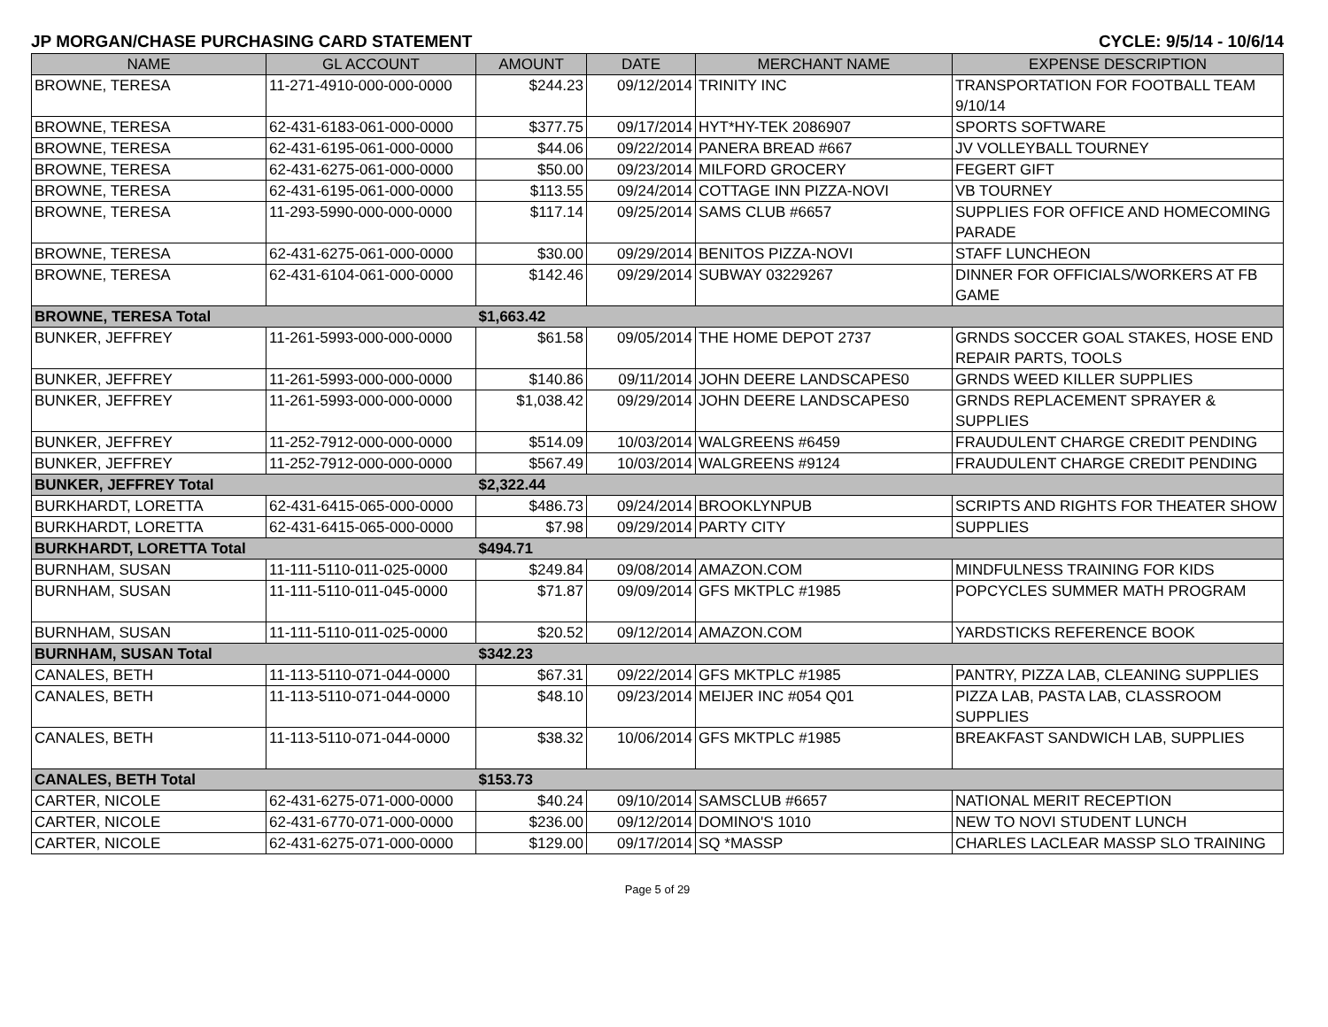JP MORGAN/CHASE PURCHASING CARD STATEMENT CYCLE: 9/5/14 - 10/6/14
| NAME | GL ACCOUNT | AMOUNT | DATE | MERCHANT NAME | EXPENSE DESCRIPTION |
| --- | --- | --- | --- | --- | --- |
| BROWNE, TERESA | 11-271-4910-000-000-0000 | $244.23 | 09/12/2014 | TRINITY INC | TRANSPORTATION FOR FOOTBALL TEAM 9/10/14 |
| BROWNE, TERESA | 62-431-6183-061-000-0000 | $377.75 | 09/17/2014 | HYT*HY-TEK 2086907 | SPORTS SOFTWARE |
| BROWNE, TERESA | 62-431-6195-061-000-0000 | $44.06 | 09/22/2014 | PANERA BREAD #667 | JV VOLLEYBALL TOURNEY |
| BROWNE, TERESA | 62-431-6275-061-000-0000 | $50.00 | 09/23/2014 | MILFORD GROCERY | FEGERT GIFT |
| BROWNE, TERESA | 62-431-6195-061-000-0000 | $113.55 | 09/24/2014 | COTTAGE INN PIZZA-NOVI | VB TOURNEY |
| BROWNE, TERESA | 11-293-5990-000-000-0000 | $117.14 | 09/25/2014 | SAMS CLUB #6657 | SUPPLIES FOR OFFICE AND HOMECOMING PARADE |
| BROWNE, TERESA | 62-431-6275-061-000-0000 | $30.00 | 09/29/2014 | BENITOS PIZZA-NOVI | STAFF LUNCHEON |
| BROWNE, TERESA | 62-431-6104-061-000-0000 | $142.46 | 09/29/2014 | SUBWAY 03229267 | DINNER FOR OFFICIALS/WORKERS AT FB GAME |
| BROWNE, TERESA Total | | $1,663.42 | | | |
| BUNKER, JEFFREY | 11-261-5993-000-000-0000 | $61.58 | 09/05/2014 | THE HOME DEPOT 2737 | GRNDS SOCCER GOAL STAKES, HOSE END REPAIR PARTS, TOOLS |
| BUNKER, JEFFREY | 11-261-5993-000-000-0000 | $140.86 | 09/11/2014 | JOHN DEERE LANDSCAPES0 | GRNDS WEED KILLER SUPPLIES |
| BUNKER, JEFFREY | 11-261-5993-000-000-0000 | $1,038.42 | 09/29/2014 | JOHN DEERE LANDSCAPES0 | GRNDS REPLACEMENT SPRAYER & SUPPLIES |
| BUNKER, JEFFREY | 11-252-7912-000-000-0000 | $514.09 | 10/03/2014 | WALGREENS #6459 | FRAUDULENT CHARGE CREDIT PENDING |
| BUNKER, JEFFREY | 11-252-7912-000-000-0000 | $567.49 | 10/03/2014 | WALGREENS #9124 | FRAUDULENT CHARGE CREDIT PENDING |
| BUNKER, JEFFREY Total | | $2,322.44 | | | |
| BURKHARDT, LORETTA | 62-431-6415-065-000-0000 | $486.73 | 09/24/2014 | BROOKLYNPUB | SCRIPTS AND RIGHTS FOR THEATER SHOW |
| BURKHARDT, LORETTA | 62-431-6415-065-000-0000 | $7.98 | 09/29/2014 | PARTY CITY | SUPPLIES |
| BURKHARDT, LORETTA Total | | $494.71 | | | |
| BURNHAM, SUSAN | 11-111-5110-011-025-0000 | $249.84 | 09/08/2014 | AMAZON.COM | MINDFULNESS TRAINING FOR KIDS |
| BURNHAM, SUSAN | 11-111-5110-011-045-0000 | $71.87 | 09/09/2014 | GFS MKTPLC #1985 | POPCYCLES SUMMER MATH PROGRAM |
| BURNHAM, SUSAN | 11-111-5110-011-025-0000 | $20.52 | 09/12/2014 | AMAZON.COM | YARDSTICKS REFERENCE BOOK |
| BURNHAM, SUSAN Total | | $342.23 | | | |
| CANALES, BETH | 11-113-5110-071-044-0000 | $67.31 | 09/22/2014 | GFS MKTPLC #1985 | PANTRY, PIZZA LAB, CLEANING SUPPLIES |
| CANALES, BETH | 11-113-5110-071-044-0000 | $48.10 | 09/23/2014 | MEIJER INC #054 Q01 | PIZZA LAB, PASTA LAB, CLASSROOM SUPPLIES |
| CANALES, BETH | 11-113-5110-071-044-0000 | $38.32 | 10/06/2014 | GFS MKTPLC #1985 | BREAKFAST SANDWICH LAB, SUPPLIES |
| CANALES, BETH Total | | $153.73 | | | |
| CARTER, NICOLE | 62-431-6275-071-000-0000 | $40.24 | 09/10/2014 | SAMSCLUB #6657 | NATIONAL MERIT RECEPTION |
| CARTER, NICOLE | 62-431-6770-071-000-0000 | $236.00 | 09/12/2014 | DOMINO'S 1010 | NEW TO NOVI STUDENT LUNCH |
| CARTER, NICOLE | 62-431-6275-071-000-0000 | $129.00 | 09/17/2014 | SQ *MASSP | CHARLES LACLEAR MASSP SLO TRAINING |
Page 5 of 29